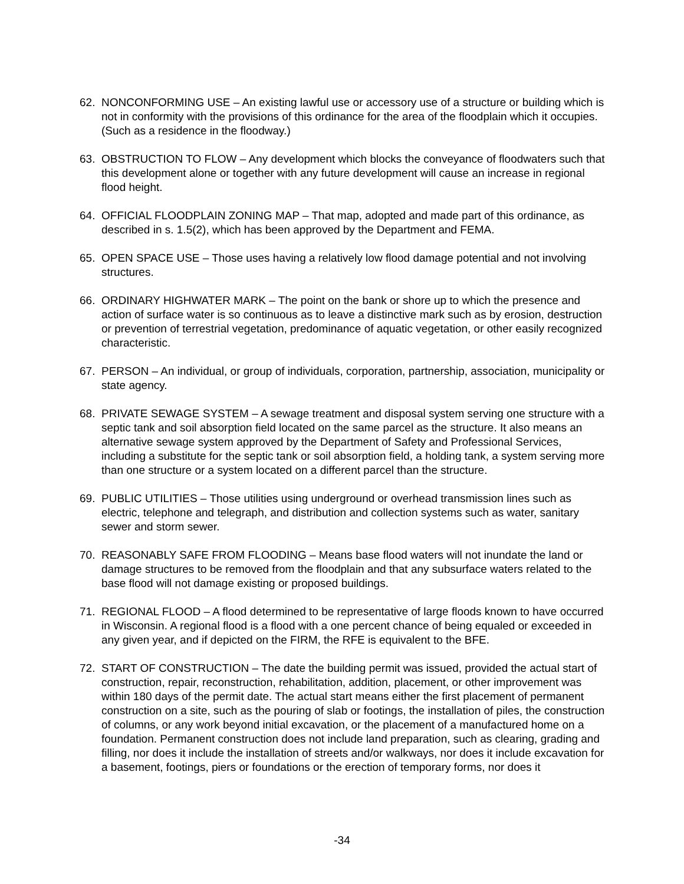62. NONCONFORMING USE – An existing lawful use or accessory use of a structure or building which is not in conformity with the provisions of this ordinance for the area of the floodplain which it occupies. (Such as a residence in the floodway.)
63. OBSTRUCTION TO FLOW – Any development which blocks the conveyance of floodwaters such that this development alone or together with any future development will cause an increase in regional flood height.
64. OFFICIAL FLOODPLAIN ZONING MAP – That map, adopted and made part of this ordinance, as described in s. 1.5(2), which has been approved by the Department and FEMA.
65. OPEN SPACE USE – Those uses having a relatively low flood damage potential and not involving structures.
66. ORDINARY HIGHWATER MARK – The point on the bank or shore up to which the presence and action of surface water is so continuous as to leave a distinctive mark such as by erosion, destruction or prevention of terrestrial vegetation, predominance of aquatic vegetation, or other easily recognized characteristic.
67. PERSON – An individual, or group of individuals, corporation, partnership, association, municipality or state agency.
68. PRIVATE SEWAGE SYSTEM – A sewage treatment and disposal system serving one structure with a septic tank and soil absorption field located on the same parcel as the structure. It also means an alternative sewage system approved by the Department of Safety and Professional Services, including a substitute for the septic tank or soil absorption field, a holding tank, a system serving more than one structure or a system located on a different parcel than the structure.
69. PUBLIC UTILITIES – Those utilities using underground or overhead transmission lines such as electric, telephone and telegraph, and distribution and collection systems such as water, sanitary sewer and storm sewer.
70. REASONABLY SAFE FROM FLOODING – Means base flood waters will not inundate the land or damage structures to be removed from the floodplain and that any subsurface waters related to the base flood will not damage existing or proposed buildings.
71. REGIONAL FLOOD – A flood determined to be representative of large floods known to have occurred in Wisconsin. A regional flood is a flood with a one percent chance of being equaled or exceeded in any given year, and if depicted on the FIRM, the RFE is equivalent to the BFE.
72. START OF CONSTRUCTION – The date the building permit was issued, provided the actual start of construction, repair, reconstruction, rehabilitation, addition, placement, or other improvement was within 180 days of the permit date. The actual start means either the first placement of permanent construction on a site, such as the pouring of slab or footings, the installation of piles, the construction of columns, or any work beyond initial excavation, or the placement of a manufactured home on a foundation. Permanent construction does not include land preparation, such as clearing, grading and filling, nor does it include the installation of streets and/or walkways, nor does it include excavation for a basement, footings, piers or foundations or the erection of temporary forms, nor does it
-34